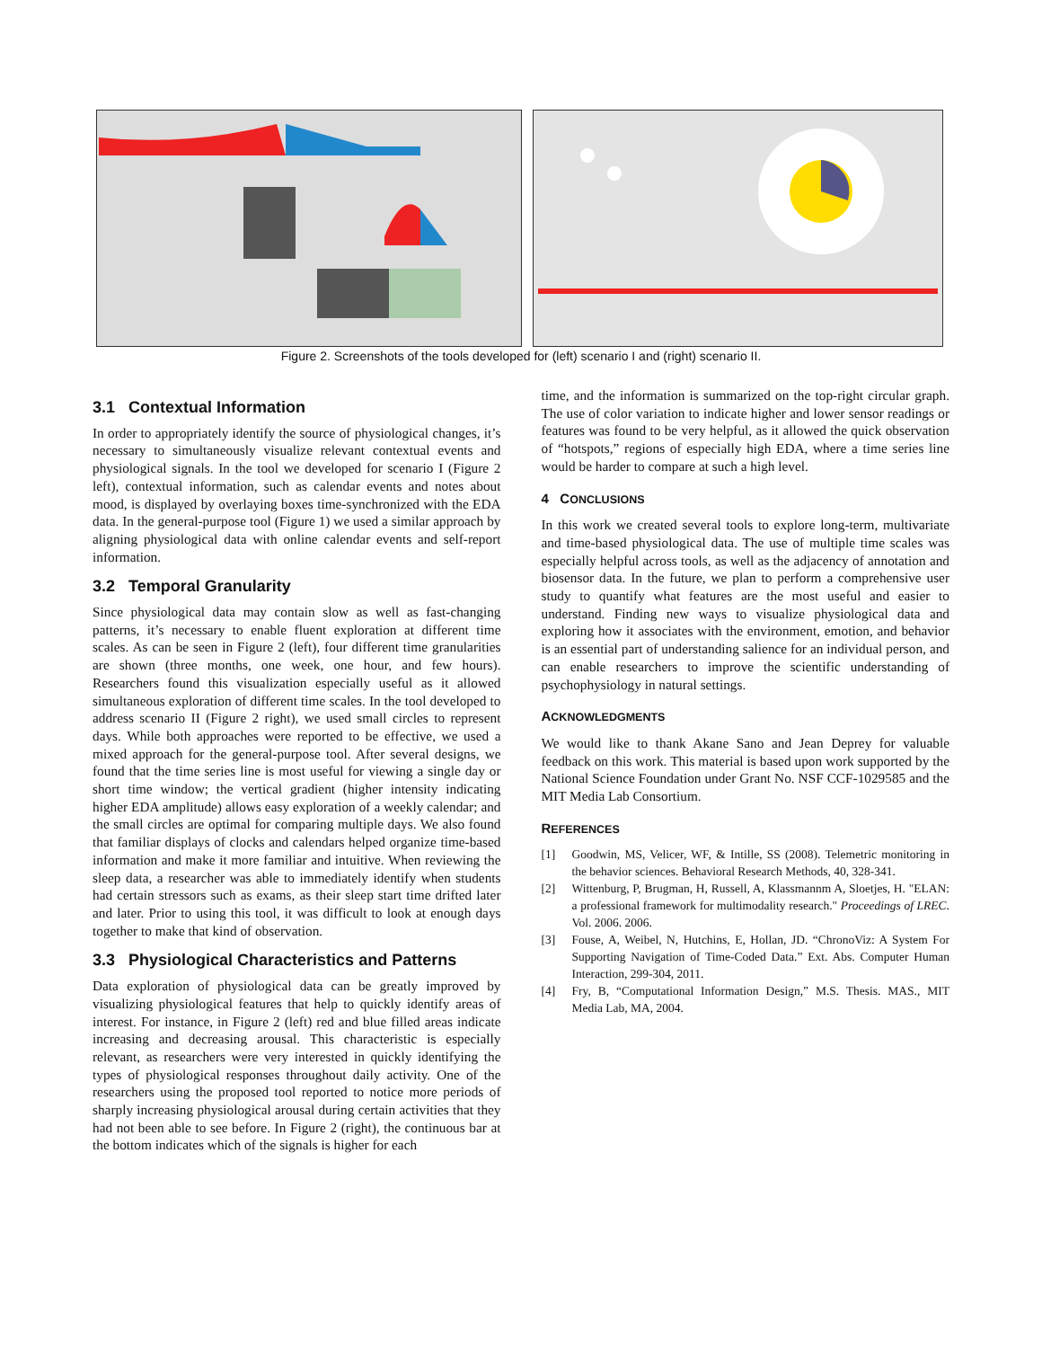Figure 2. Screenshots of the tools developed for (left) scenario I and (right) scenario II.
3.1 Contextual Information
In order to appropriately identify the source of physiological changes, it’s necessary to simultaneously visualize relevant contextual events and physiological signals. In the tool we developed for scenario I (Figure 2 left), contextual information, such as calendar events and notes about mood, is displayed by overlaying boxes time-synchronized with the EDA data. In the general-purpose tool (Figure 1) we used a similar approach by aligning physiological data with online calendar events and self-report information.
3.2 Temporal Granularity
Since physiological data may contain slow as well as fast-changing patterns, it’s necessary to enable fluent exploration at different time scales. As can be seen in Figure 2 (left), four different time granularities are shown (three months, one week, one hour, and few hours). Researchers found this visualization especially useful as it allowed simultaneous exploration of different time scales. In the tool developed to address scenario II (Figure 2 right), we used small circles to represent days. While both approaches were reported to be effective, we used a mixed approach for the general-purpose tool. After several designs, we found that the time series line is most useful for viewing a single day or short time window; the vertical gradient (higher intensity indicating higher EDA amplitude) allows easy exploration of a weekly calendar; and the small circles are optimal for comparing multiple days. We also found that familiar displays of clocks and calendars helped organize time-based information and make it more familiar and intuitive. When reviewing the sleep data, a researcher was able to immediately identify when students had certain stressors such as exams, as their sleep start time drifted later and later. Prior to using this tool, it was difficult to look at enough days together to make that kind of observation.
3.3 Physiological Characteristics and Patterns
Data exploration of physiological data can be greatly improved by visualizing physiological features that help to quickly identify areas of interest. For instance, in Figure 2 (left) red and blue filled areas indicate increasing and decreasing arousal. This characteristic is especially relevant, as researchers were very interested in quickly identifying the types of physiological responses throughout daily activity. One of the researchers using the proposed tool reported to notice more periods of sharply increasing physiological arousal during certain activities that they had not been able to see before. In Figure 2 (right), the continuous bar at the bottom indicates which of the signals is higher for each
time, and the information is summarized on the top-right circular graph. The use of color variation to indicate higher and lower sensor readings or features was found to be very helpful, as it allowed the quick observation of “hotspots,” regions of especially high EDA, where a time series line would be harder to compare at such a high level.
4 CONCLUSIONS
In this work we created several tools to explore long-term, multivariate and time-based physiological data. The use of multiple time scales was especially helpful across tools, as well as the adjacency of annotation and biosensor data. In the future, we plan to perform a comprehensive user study to quantify what features are the most useful and easier to understand. Finding new ways to visualize physiological data and exploring how it associates with the environment, emotion, and behavior is an essential part of understanding salience for an individual person, and can enable researchers to improve the scientific understanding of psychophysiology in natural settings.
ACKNOWLEDGMENTS
We would like to thank Akane Sano and Jean Deprey for valuable feedback on this work. This material is based upon work supported by the National Science Foundation under Grant No. NSF CCF-1029585 and the MIT Media Lab Consortium.
REFERENCES
[1] Goodwin, MS, Velicer, WF, & Intille, SS (2008). Telemetric monitoring in the behavior sciences. Behavioral Research Methods, 40, 328-341.
[2] Wittenburg, P, Brugman, H, Russell, A, Klassmannm A, Sloetjes, H. "ELAN: a professional framework for multimodality research." Proceedings of LREC. Vol. 2006. 2006.
[3] Fouse, A, Weibel, N, Hutchins, E, Hollan, JD. “ChronoViz: A System For Supporting Navigation of Time-Coded Data.” Ext. Abs. Computer Human Interaction, 299-304, 2011.
[4] Fry, B, “Computational Information Design,” M.S. Thesis. MAS., MIT Media Lab, MA, 2004.